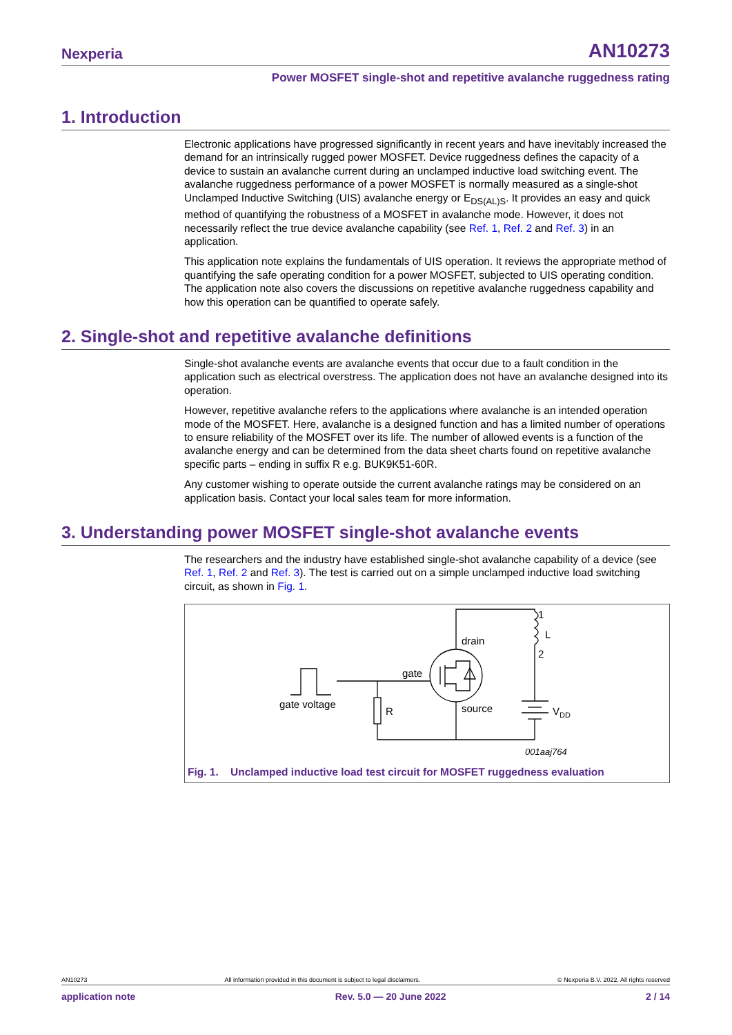Nexperia AN10273
Power MOSFET single-shot and repetitive avalanche ruggedness rating
1. Introduction
Electronic applications have progressed significantly in recent years and have inevitably increased the demand for an intrinsically rugged power MOSFET. Device ruggedness defines the capacity of a device to sustain an avalanche current during an unclamped inductive load switching event. The avalanche ruggedness performance of a power MOSFET is normally measured as a single-shot Unclamped Inductive Switching (UIS) avalanche energy or E<sub>DS(AL)S</sub>. It provides an easy and quick method of quantifying the robustness of a MOSFET in avalanche mode. However, it does not necessarily reflect the true device avalanche capability (see Ref. 1, Ref. 2 and Ref. 3) in an application.
This application note explains the fundamentals of UIS operation. It reviews the appropriate method of quantifying the safe operating condition for a power MOSFET, subjected to UIS operating condition. The application note also covers the discussions on repetitive avalanche ruggedness capability and how this operation can be quantified to operate safely.
2. Single-shot and repetitive avalanche definitions
Single-shot avalanche events are avalanche events that occur due to a fault condition in the application such as electrical overstress. The application does not have an avalanche designed into its operation.
However, repetitive avalanche refers to the applications where avalanche is an intended operation mode of the MOSFET. Here, avalanche is a designed function and has a limited number of operations to ensure reliability of the MOSFET over its life. The number of allowed events is a function of the avalanche energy and can be determined from the data sheet charts found on repetitive avalanche specific parts – ending in suffix R e.g. BUK9K51-60R.
Any customer wishing to operate outside the current avalanche ratings may be considered on an application basis. Contact your local sales team for more information.
3. Understanding power MOSFET single-shot avalanche events
The researchers and the industry have established single-shot avalanche capability of a device (see Ref. 1, Ref. 2 and Ref. 3). The test is carried out on a simple unclamped inductive load switching circuit, as shown in Fig. 1.
gate voltage
R
gate
drain
source
1
L
2
VDD
001aaj764
Fig. 1. Unclamped inductive load test circuit for MOSFET ruggedness evaluation
AN10273 All information provided in this document is subject to legal disclaimers. © Nexperia B.V. 2022. All rights reserved
application note Rev. 5.0 — 20 June 2022 2 / 14